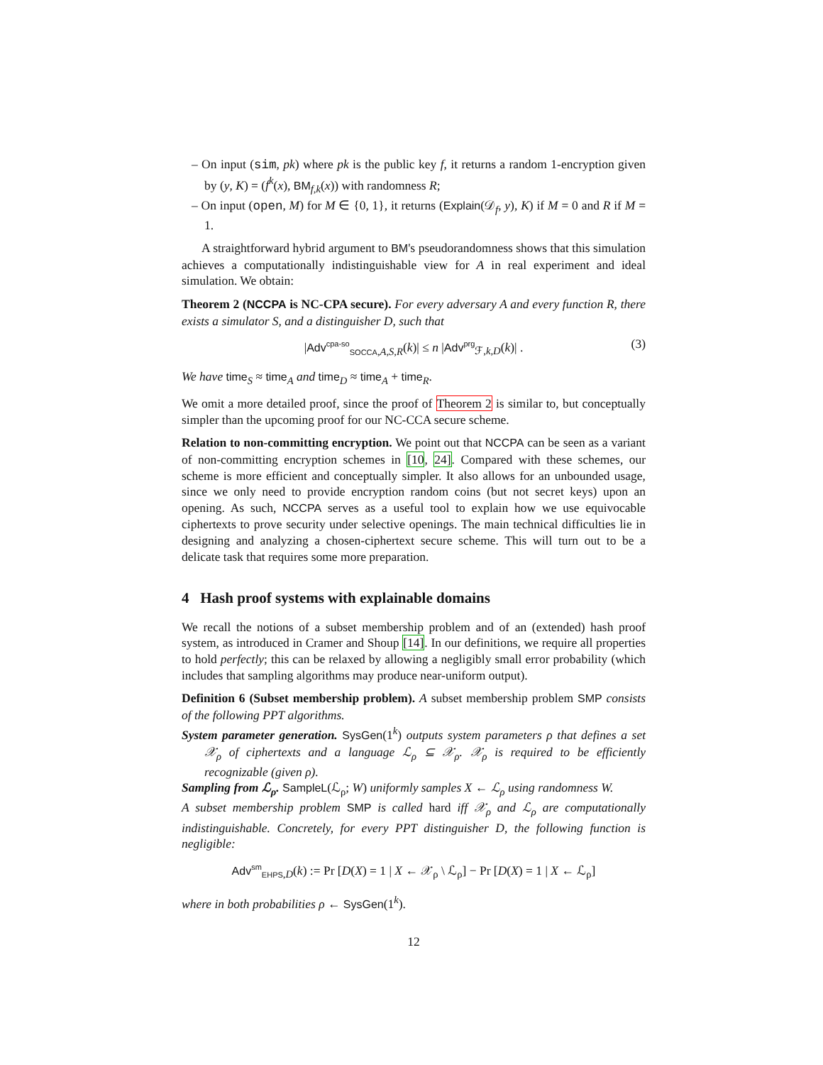– On input (sim, pk) where pk is the public key f, it returns a random 1-encryption given by (y, K) = (f<sup>k</sup>(x), BM<sub>f,k</sub>(x)) with randomness R;
– On input (open, M) for M ∈ {0, 1}, it returns (Explain(𝒟<sub>f</sub>, y), K) if M = 0 and R if M = 1.
A straightforward hybrid argument to BM's pseudorandomness shows that this simulation achieves a computationally indistinguishable view for A in real experiment and ideal simulation. We obtain:
Theorem 2 (NCCPA is NC-CPA secure). For every adversary A and every function R, there exists a simulator S, and a distinguisher D, such that
|Adv<sup>cpa-so</sup><sub>SOCCA,A,S,R</sub>(k)| ≤ n |Adv<sup>prg</sup><sub>ℱ,k,D</sub>(k)| . (3)
We have time<sub>S</sub> ≈ time<sub>A</sub> and time<sub>D</sub> ≈ time<sub>A</sub> + time<sub>R</sub>.
We omit a more detailed proof, since the proof of Theorem 2 is similar to, but conceptually simpler than the upcoming proof for our NC-CCA secure scheme.
Relation to non-committing encryption. We point out that NCCPA can be seen as a variant of non-committing encryption schemes in [10, 24]. Compared with these schemes, our scheme is more efficient and conceptually simpler. It also allows for an unbounded usage, since we only need to provide encryption random coins (but not secret keys) upon an opening. As such, NCCPA serves as a useful tool to explain how we use equivocable ciphertexts to prove security under selective openings. The main technical difficulties lie in designing and analyzing a chosen-ciphertext secure scheme. This will turn out to be a delicate task that requires some more preparation.
4 Hash proof systems with explainable domains
We recall the notions of a subset membership problem and of an (extended) hash proof system, as introduced in Cramer and Shoup [14]. In our definitions, we require all properties to hold perfectly; this can be relaxed by allowing a negligibly small error probability (which includes that sampling algorithms may produce near-uniform output).
Definition 6 (Subset membership problem). A subset membership problem SMP consists of the following PPT algorithms.
System parameter generation. SysGen(1<sup>k</sup>) outputs system parameters ρ that defines a set 𝒳<sub>ρ</sub> of ciphertexts and a language ℒ<sub>ρ</sub> ⊆ 𝒳<sub>ρ</sub>. 𝒳<sub>ρ</sub> is required to be efficiently recognizable (given ρ).
Sampling from ℒ<sub>ρ</sub>. SampleL(ℒ<sub>ρ</sub>; W) uniformly samples X ← ℒ<sub>ρ</sub> using randomness W.
A subset membership problem SMP is called hard iff 𝒳<sub>ρ</sub> and ℒ<sub>ρ</sub> are computationally indistinguishable. Concretely, for every PPT distinguisher D, the following function is negligible:
Adv<sup>sm</sup><sub>EHPS,D</sub>(k) := Pr [D(X) = 1 | X ← 𝒳<sub>ρ</sub> \ ℒ<sub>ρ</sub>] − Pr [D(X) = 1 | X ← ℒ<sub>ρ</sub>]
where in both probabilities ρ ← SysGen(1<sup>k</sup>).
12